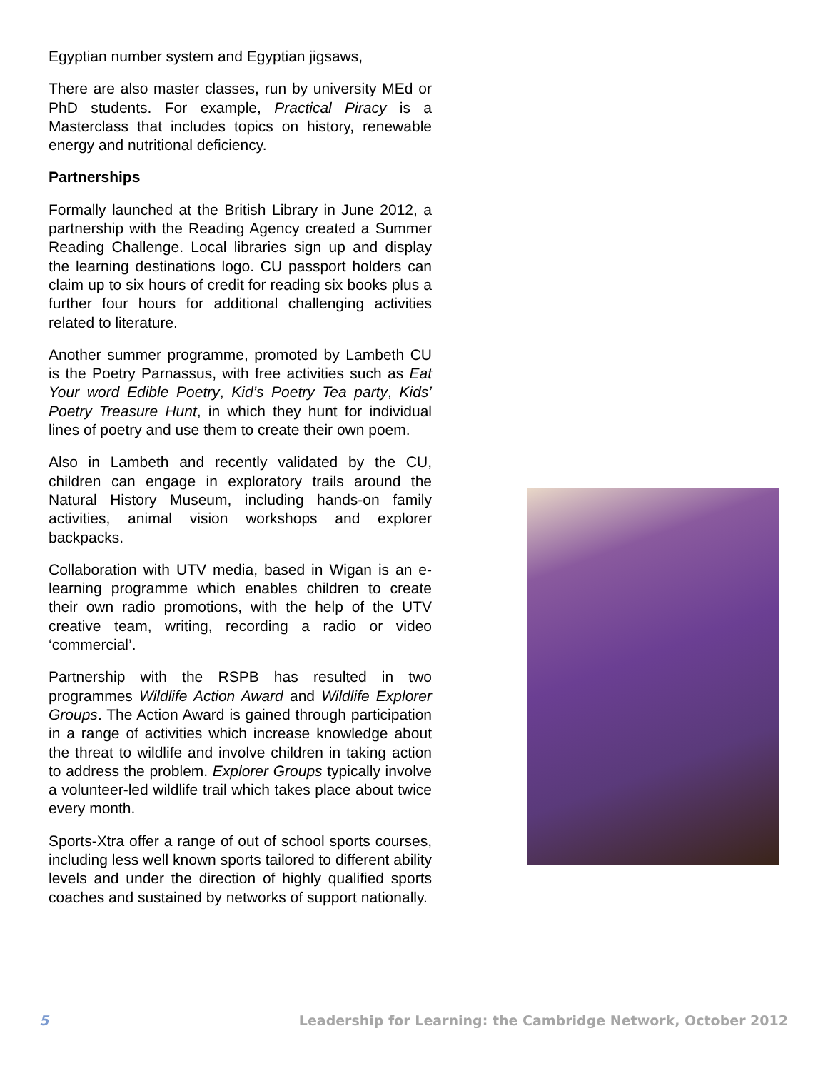Egyptian number system and Egyptian jigsaws,
There are also master classes, run by university MEd or PhD students. For example, Practical Piracy is a Masterclass that includes topics on history, renewable energy and nutritional deficiency.
Partnerships
Formally launched at the British Library in June 2012, a partnership with the Reading Agency created a Summer Reading Challenge. Local libraries sign up and display the learning destinations logo. CU passport holders can claim up to six hours of credit for reading six books plus a further four hours for additional challenging activities related to literature.
Another summer programme, promoted by Lambeth CU is the Poetry Parnassus, with free activities such as Eat Your word Edible Poetry, Kid’s Poetry Tea party, Kids’ Poetry Treasure Hunt, in which they hunt for individual lines of poetry and use them to create their own poem.
Also in Lambeth and recently validated by the CU, children can engage in exploratory trails around the Natural History Museum, including hands-on family activities, animal vision workshops and explorer backpacks.
Collaboration with UTV media, based in Wigan is an e-learning programme which enables children to create their own radio promotions, with the help of the UTV creative team, writing, recording a radio or video ‘commercial’.
Partnership with the RSPB has resulted in two programmes Wildlife Action Award and Wildlife Explorer Groups. The Action Award is gained through participation in a range of activities which increase knowledge about the threat to wildlife and involve children in taking action to address the problem. Explorer Groups typically involve a volunteer-led wildlife trail which takes place about twice every month.
Sports-Xtra offer a range of out of school sports courses, including less well known sports tailored to different ability levels and under the direction of highly qualified sports coaches and sustained by networks of support nationally.
5 Leadership for Learning: the Cambridge Network, October 2012